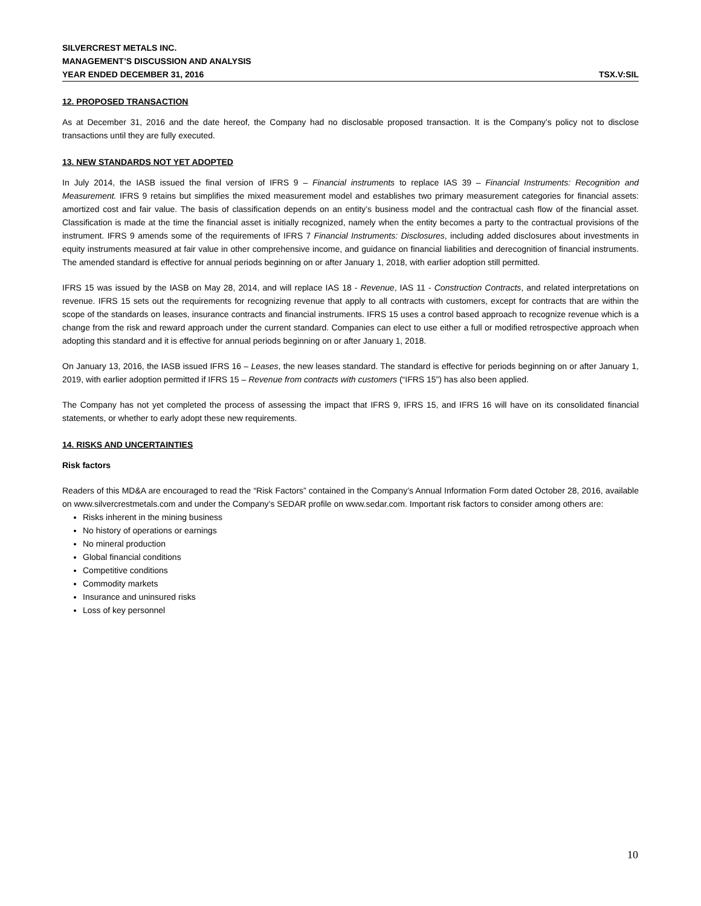SILVERCREST METALS INC.
MANAGEMENT’S DISCUSSION AND ANALYSIS
YEAR ENDED DECEMBER 31, 2016 TSX.V:SIL
12. PROPOSED TRANSACTION
As at December 31, 2016 and the date hereof, the Company had no disclosable proposed transaction. It is the Company’s policy not to disclose transactions until they are fully executed.
13. NEW STANDARDS NOT YET ADOPTED
In July 2014, the IASB issued the final version of IFRS 9 – Financial instruments to replace IAS 39 – Financial Instruments: Recognition and Measurement. IFRS 9 retains but simplifies the mixed measurement model and establishes two primary measurement categories for financial assets: amortized cost and fair value. The basis of classification depends on an entity’s business model and the contractual cash flow of the financial asset. Classification is made at the time the financial asset is initially recognized, namely when the entity becomes a party to the contractual provisions of the instrument. IFRS 9 amends some of the requirements of IFRS 7 Financial Instruments: Disclosures, including added disclosures about investments in equity instruments measured at fair value in other comprehensive income, and guidance on financial liabilities and derecognition of financial instruments. The amended standard is effective for annual periods beginning on or after January 1, 2018, with earlier adoption still permitted.
IFRS 15 was issued by the IASB on May 28, 2014, and will replace IAS 18 - Revenue, IAS 11 - Construction Contracts, and related interpretations on revenue. IFRS 15 sets out the requirements for recognizing revenue that apply to all contracts with customers, except for contracts that are within the scope of the standards on leases, insurance contracts and financial instruments. IFRS 15 uses a control based approach to recognize revenue which is a change from the risk and reward approach under the current standard. Companies can elect to use either a full or modified retrospective approach when adopting this standard and it is effective for annual periods beginning on or after January 1, 2018.
On January 13, 2016, the IASB issued IFRS 16 – Leases, the new leases standard. The standard is effective for periods beginning on or after January 1, 2019, with earlier adoption permitted if IFRS 15 – Revenue from contracts with customers (“IFRS 15”) has also been applied.
The Company has not yet completed the process of assessing the impact that IFRS 9, IFRS 15, and IFRS 16 will have on its consolidated financial statements, or whether to early adopt these new requirements.
14. RISKS AND UNCERTAINTIES
Risk factors
Readers of this MD&A are encouraged to read the “Risk Factors” contained in the Company’s Annual Information Form dated October 28, 2016, available on www.silvercrestmetals.com and under the Company’s SEDAR profile on www.sedar.com. Important risk factors to consider among others are:
Risks inherent in the mining business
No history of operations or earnings
No mineral production
Global financial conditions
Competitive conditions
Commodity markets
Insurance and uninsured risks
Loss of key personnel
10